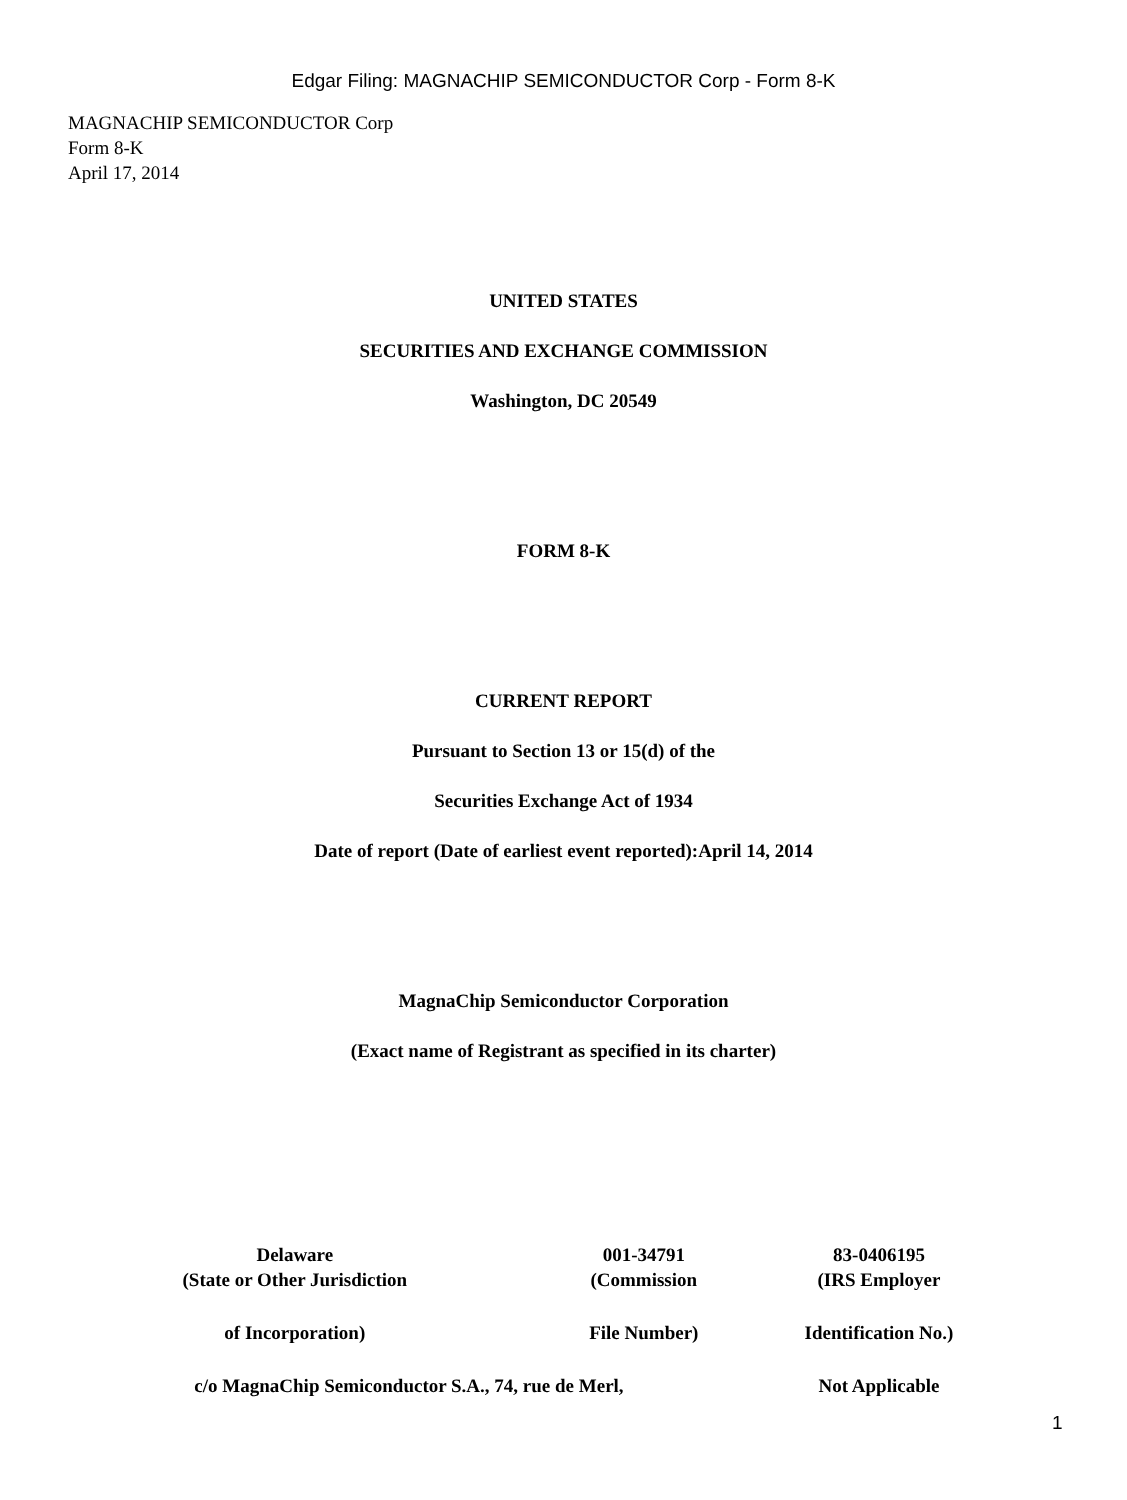Edgar Filing: MAGNACHIP SEMICONDUCTOR Corp - Form 8-K
MAGNACHIP SEMICONDUCTOR Corp
Form 8-K
April 17, 2014
UNITED STATES
SECURITIES AND EXCHANGE COMMISSION
Washington, DC 20549
FORM 8-K
CURRENT REPORT
Pursuant to Section 13 or 15(d) of the
Securities Exchange Act of 1934
Date of report (Date of earliest event reported):April 14, 2014
MagnaChip Semiconductor Corporation
(Exact name of Registrant as specified in its charter)
| Delaware (State or Other Jurisdiction | 001-34791 (Commission | 83-0406195 (IRS Employer |
| of Incorporation) | File Number) | Identification No.) |
| c/o MagnaChip Semiconductor S.A., 74, rue de Merl, | | Not Applicable |
1